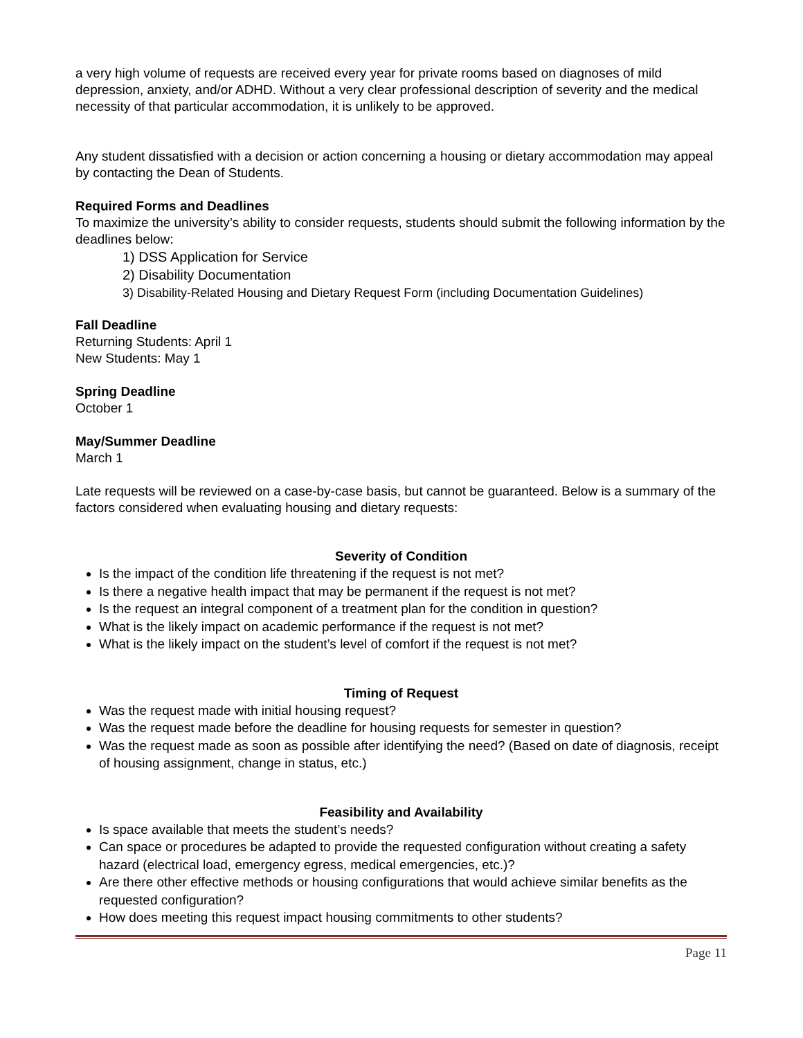a very high volume of requests are received every year for private rooms based on diagnoses of mild depression, anxiety, and/or ADHD. Without a very clear professional description of severity and the medical necessity of that particular accommodation, it is unlikely to be approved.
Any student dissatisfied with a decision or action concerning a housing or dietary accommodation may appeal by contacting the Dean of Students.
Required Forms and Deadlines
To maximize the university’s ability to consider requests, students should submit the following information by the deadlines below:
1) DSS Application for Service
2) Disability Documentation
3) Disability-Related Housing and Dietary Request Form (including Documentation Guidelines)
Fall Deadline
Returning Students: April 1
New Students: May 1
Spring Deadline
October 1
May/Summer Deadline
March 1
Late requests will be reviewed on a case-by-case basis, but cannot be guaranteed. Below is a summary of the factors considered when evaluating housing and dietary requests:
Severity of Condition
Is the impact of the condition life threatening if the request is not met?
Is there a negative health impact that may be permanent if the request is not met?
Is the request an integral component of a treatment plan for the condition in question?
What is the likely impact on academic performance if the request is not met?
What is the likely impact on the student’s level of comfort if the request is not met?
Timing of Request
Was the request made with initial housing request?
Was the request made before the deadline for housing requests for semester in question?
Was the request made as soon as possible after identifying the need? (Based on date of diagnosis, receipt of housing assignment, change in status, etc.)
Feasibility and Availability
Is space available that meets the student’s needs?
Can space or procedures be adapted to provide the requested configuration without creating a safety hazard (electrical load, emergency egress, medical emergencies, etc.)?
Are there other effective methods or housing configurations that would achieve similar benefits as the requested configuration?
How does meeting this request impact housing commitments to other students?
Page 11